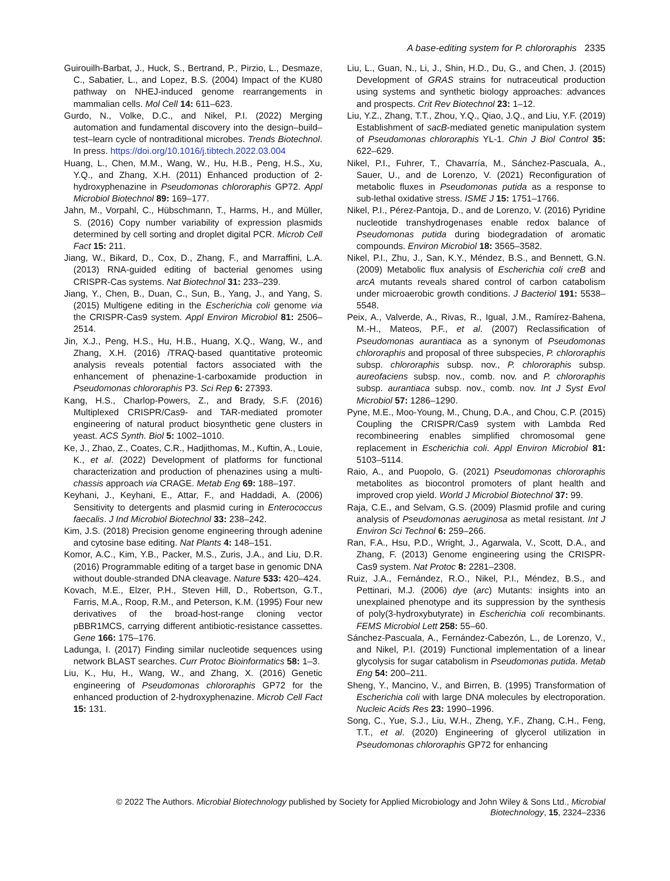A base-editing system for P. chlororaphis 2335
Guirouilh-Barbat, J., Huck, S., Bertrand, P., Pirzio, L., Desmaze, C., Sabatier, L., and Lopez, B.S. (2004) Impact of the KU80 pathway on NHEJ-induced genome rearrangements in mammalian cells. Mol Cell 14: 611–623.
Gurdo, N., Volke, D.C., and Nikel, P.I. (2022) Merging automation and fundamental discovery into the design–build–test–learn cycle of nontraditional microbes. Trends Biotechnol. In press. https://doi.org/10.1016/j.tibtech.2022.03.004
Huang, L., Chen, M.M., Wang, W., Hu, H.B., Peng, H.S., Xu, Y.Q., and Zhang, X.H. (2011) Enhanced production of 2-hydroxyphenazine in Pseudomonas chlororaphis GP72. Appl Microbiol Biotechnol 89: 169–177.
Jahn, M., Vorpahl, C., Hübschmann, T., Harms, H., and Müller, S. (2016) Copy number variability of expression plasmids determined by cell sorting and droplet digital PCR. Microb Cell Fact 15: 211.
Jiang, W., Bikard, D., Cox, D., Zhang, F., and Marraffini, L.A. (2013) RNA-guided editing of bacterial genomes using CRISPR-Cas systems. Nat Biotechnol 31: 233–239.
Jiang, Y., Chen, B., Duan, C., Sun, B., Yang, J., and Yang, S. (2015) Multigene editing in the Escherichia coli genome via the CRISPR-Cas9 system. Appl Environ Microbiol 81: 2506–2514.
Jin, X.J., Peng, H.S., Hu, H.B., Huang, X.Q., Wang, W., and Zhang, X.H. (2016) i TRAQ-based quantitative proteomic analysis reveals potential factors associated with the enhancement of phenazine-1-carboxamide production in Pseudomonas chlororaphis P3. Sci Rep 6: 27393.
Kang, H.S., Charlop-Powers, Z., and Brady, S.F. (2016) Multiplexed CRISPR/Cas9- and TAR-mediated promoter engineering of natural product biosynthetic gene clusters in yeast. ACS Synth. Biol 5: 1002–1010.
Ke, J., Zhao, Z., Coates, C.R., Hadjithomas, M., Kuftin, A., Louie, K., et al. (2022) Development of platforms for functional characterization and production of phenazines using a multi-chassis approach via CRAGE. Metab Eng 69: 188–197.
Keyhani, J., Keyhani, E., Attar, F., and Haddadi, A. (2006) Sensitivity to detergents and plasmid curing in Enterococcus faecalis. J Ind Microbiol Biotechnol 33: 238–242.
Kim, J.S. (2018) Precision genome engineering through adenine and cytosine base editing. Nat Plants 4: 148–151.
Komor, A.C., Kim, Y.B., Packer, M.S., Zuris, J.A., and Liu, D.R. (2016) Programmable editing of a target base in genomic DNA without double-stranded DNA cleavage. Nature 533: 420–424.
Kovach, M.E., Elzer, P.H., Steven Hill, D., Robertson, G.T., Farris, M.A., Roop, R.M., and Peterson, K.M. (1995) Four new derivatives of the broad-host-range cloning vector pBBR1MCS, carrying different antibiotic-resistance cassettes. Gene 166: 175–176.
Ladunga, I. (2017) Finding similar nucleotide sequences using network BLAST searches. Curr Protoc Bioinformatics 58: 1–3.
Liu, K., Hu, H., Wang, W., and Zhang, X. (2016) Genetic engineering of Pseudomonas chlororaphis GP72 for the enhanced production of 2-hydroxyphenazine. Microb Cell Fact 15: 131.
Liu, L., Guan, N., Li, J., Shin, H.D., Du, G., and Chen, J. (2015) Development of GRAS strains for nutraceutical production using systems and synthetic biology approaches: advances and prospects. Crit Rev Biotechnol 23: 1–12.
Liu, Y.Z., Zhang, T.T., Zhou, Y.Q., Qiao, J.Q., and Liu, Y.F. (2019) Establishment of sacB-mediated genetic manipulation system of Pseudomonas chlororaphis YL-1. Chin J Biol Control 35: 622–629.
Nikel, P.I., Fuhrer, T., Chavarría, M., Sánchez-Pascuala, A., Sauer, U., and de Lorenzo, V. (2021) Reconfiguration of metabolic fluxes in Pseudomonas putida as a response to sub-lethal oxidative stress. ISME J 15: 1751–1766.
Nikel, P.I., Pérez-Pantoja, D., and de Lorenzo, V. (2016) Pyridine nucleotide transhydrogenases enable redox balance of Pseudomonas putida during biodegradation of aromatic compounds. Environ Microbiol 18: 3565–3582.
Nikel, P.I., Zhu, J., San, K.Y., Méndez, B.S., and Bennett, G.N. (2009) Metabolic flux analysis of Escherichia coli creB and arcA mutants reveals shared control of carbon catabolism under microaerobic growth conditions. J Bacteriol 191: 5538–5548.
Peix, A., Valverde, A., Rivas, R., Igual, J.M., Ramírez-Bahena, M.-H., Mateos, P.F., et al. (2007) Reclassification of Pseudomonas aurantiaca as a synonym of Pseudomonas chlororaphis and proposal of three subspecies, P. chlororaphis subsp. chlororaphis subsp. nov., P. chlororaphis subsp. aureofaciens subsp. nov., comb. nov. and P. chlororaphis subsp. aurantiaca subsp. nov., comb. nov. Int J Syst Evol Microbiol 57: 1286–1290.
Pyne, M.E., Moo-Young, M., Chung, D.A., and Chou, C.P. (2015) Coupling the CRISPR/Cas9 system with Lambda Red recombineering enables simplified chromosomal gene replacement in Escherichia coli. Appl Environ Microbiol 81: 5103–5114.
Raio, A., and Puopolo, G. (2021) Pseudomonas chlororaphis metabolites as biocontrol promoters of plant health and improved crop yield. World J Microbiol Biotechnol 37: 99.
Raja, C.E., and Selvam, G.S. (2009) Plasmid profile and curing analysis of Pseudomonas aeruginosa as metal resistant. Int J Environ Sci Technol 6: 259–266.
Ran, F.A., Hsu, P.D., Wright, J., Agarwala, V., Scott, D.A., and Zhang, F. (2013) Genome engineering using the CRISPR-Cas9 system. Nat Protoc 8: 2281–2308.
Ruiz, J.A., Fernández, R.O., Nikel, P.I., Méndez, B.S., and Pettinari, M.J. (2006) dye (arc) Mutants: insights into an unexplained phenotype and its suppression by the synthesis of poly(3-hydroxybutyrate) in Escherichia coli recombinants. FEMS Microbiol Lett 258: 55–60.
Sánchez-Pascuala, A., Fernández-Cabezón, L., de Lorenzo, V., and Nikel, P.I. (2019) Functional implementation of a linear glycolysis for sugar catabolism in Pseudomonas putida. Metab Eng 54: 200–211.
Sheng, Y., Mancino, V., and Birren, B. (1995) Transformation of Escherichia coli with large DNA molecules by electroporation. Nucleic Acids Res 23: 1990–1996.
Song, C., Yue, S.J., Liu, W.H., Zheng, Y.F., Zhang, C.H., Feng, T.T., et al. (2020) Engineering of glycerol utilization in Pseudomonas chlororaphis GP72 for enhancing
© 2022 The Authors. Microbial Biotechnology published by Society for Applied Microbiology and John Wiley & Sons Ltd., Microbial Biotechnology, 15, 2324–2336